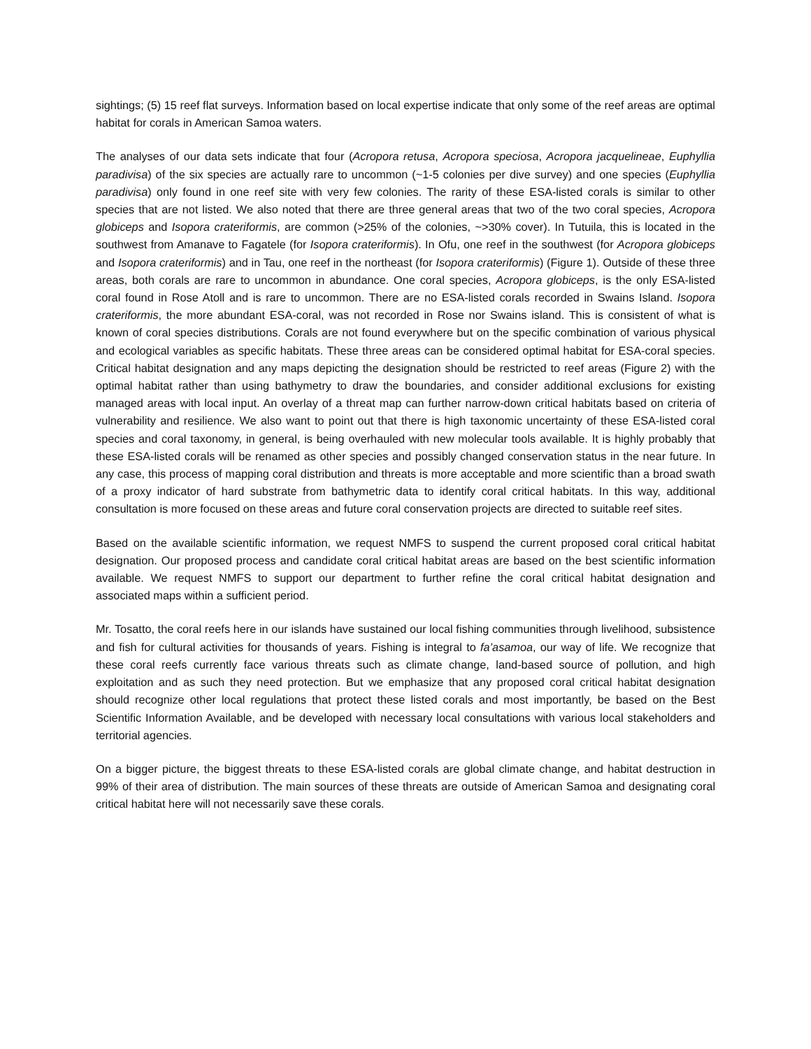sightings; (5) 15 reef flat surveys. Information based on local expertise indicate that only some of the reef areas are optimal habitat for corals in American Samoa waters.
The analyses of our data sets indicate that four (Acropora retusa, Acropora speciosa, Acropora jacquelineae, Euphyllia paradivisa) of the six species are actually rare to uncommon (~1-5 colonies per dive survey) and one species (Euphyllia paradivisa) only found in one reef site with very few colonies. The rarity of these ESA-listed corals is similar to other species that are not listed. We also noted that there are three general areas that two of the two coral species, Acropora globiceps and Isopora crateriformis, are common (>25% of the colonies, ~>30% cover). In Tutuila, this is located in the southwest from Amanave to Fagatele (for Isopora crateriformis). In Ofu, one reef in the southwest (for Acropora globiceps and Isopora crateriformis) and in Tau, one reef in the northeast (for Isopora crateriformis) (Figure 1). Outside of these three areas, both corals are rare to uncommon in abundance. One coral species, Acropora globiceps, is the only ESA-listed coral found in Rose Atoll and is rare to uncommon. There are no ESA-listed corals recorded in Swains Island. Isopora crateriformis, the more abundant ESA-coral, was not recorded in Rose nor Swains island. This is consistent of what is known of coral species distributions. Corals are not found everywhere but on the specific combination of various physical and ecological variables as specific habitats. These three areas can be considered optimal habitat for ESA-coral species. Critical habitat designation and any maps depicting the designation should be restricted to reef areas (Figure 2) with the optimal habitat rather than using bathymetry to draw the boundaries, and consider additional exclusions for existing managed areas with local input. An overlay of a threat map can further narrow-down critical habitats based on criteria of vulnerability and resilience. We also want to point out that there is high taxonomic uncertainty of these ESA-listed coral species and coral taxonomy, in general, is being overhauled with new molecular tools available. It is highly probably that these ESA-listed corals will be renamed as other species and possibly changed conservation status in the near future. In any case, this process of mapping coral distribution and threats is more acceptable and more scientific than a broad swath of a proxy indicator of hard substrate from bathymetric data to identify coral critical habitats. In this way, additional consultation is more focused on these areas and future coral conservation projects are directed to suitable reef sites.
Based on the available scientific information, we request NMFS to suspend the current proposed coral critical habitat designation. Our proposed process and candidate coral critical habitat areas are based on the best scientific information available. We request NMFS to support our department to further refine the coral critical habitat designation and associated maps within a sufficient period.
Mr. Tosatto, the coral reefs here in our islands have sustained our local fishing communities through livelihood, subsistence and fish for cultural activities for thousands of years. Fishing is integral to fa’asamoa, our way of life. We recognize that these coral reefs currently face various threats such as climate change, land-based source of pollution, and high exploitation and as such they need protection. But we emphasize that any proposed coral critical habitat designation should recognize other local regulations that protect these listed corals and most importantly, be based on the Best Scientific Information Available, and be developed with necessary local consultations with various local stakeholders and territorial agencies.
On a bigger picture, the biggest threats to these ESA-listed corals are global climate change, and habitat destruction in 99% of their area of distribution. The main sources of these threats are outside of American Samoa and designating coral critical habitat here will not necessarily save these corals.